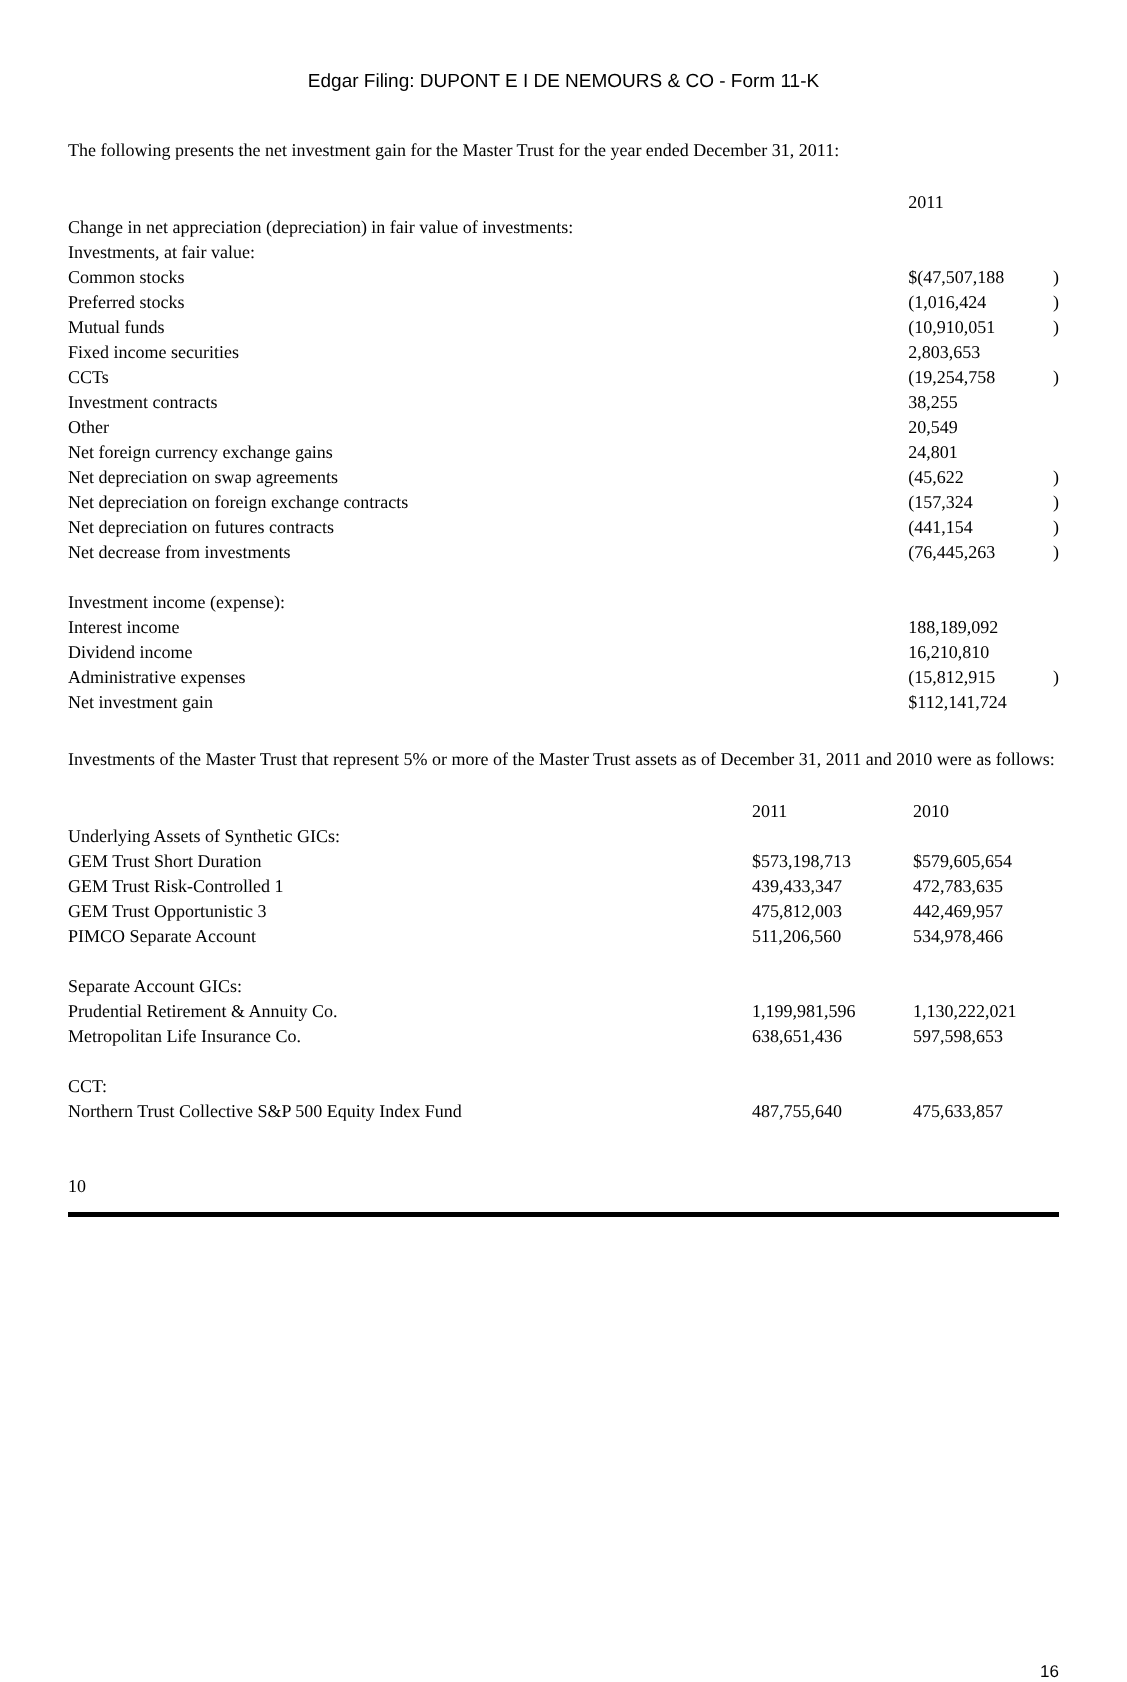Edgar Filing: DUPONT E I DE NEMOURS & CO - Form 11-K
The following presents the net investment gain for the Master Trust for the year ended December 31, 2011:
| | 2011 | |
| --- | --- | --- |
| Change in net appreciation (depreciation) in fair value of investments: | | |
| Investments, at fair value: | | |
| Common stocks | $(47,507,188 | ) |
| Preferred stocks | (1,016,424 | ) |
| Mutual funds | (10,910,051 | ) |
| Fixed income securities | 2,803,653 | |
| CCTs | (19,254,758 | ) |
| Investment contracts | 38,255 | |
| Other | 20,549 | |
| Net foreign currency exchange gains | 24,801 | |
| Net depreciation on swap agreements | (45,622 | ) |
| Net depreciation on foreign exchange contracts | (157,324 | ) |
| Net depreciation on futures contracts | (441,154 | ) |
| Net decrease from investments | (76,445,263 | ) |
| Investment income (expense): | | |
| Interest income | 188,189,092 | |
| Dividend income | 16,210,810 | |
| Administrative expenses | (15,812,915 | ) |
| Net investment gain | $112,141,724 | |
Investments of the Master Trust that represent 5% or more of the Master Trust assets as of December 31, 2011 and 2010 were as follows:
| | 2011 | 2010 |
| --- | --- | --- |
| Underlying Assets of Synthetic GICs: | | |
| GEM Trust Short Duration | $573,198,713 | $579,605,654 |
| GEM Trust Risk-Controlled 1 | 439,433,347 | 472,783,635 |
| GEM Trust Opportunistic 3 | 475,812,003 | 442,469,957 |
| PIMCO Separate Account | 511,206,560 | 534,978,466 |
| Separate Account GICs: | | |
| Prudential Retirement & Annuity Co. | 1,199,981,596 | 1,130,222,021 |
| Metropolitan Life Insurance Co. | 638,651,436 | 597,598,653 |
| CCT: | | |
| Northern Trust Collective S&P 500 Equity Index Fund | 487,755,640 | 475,633,857 |
10
16